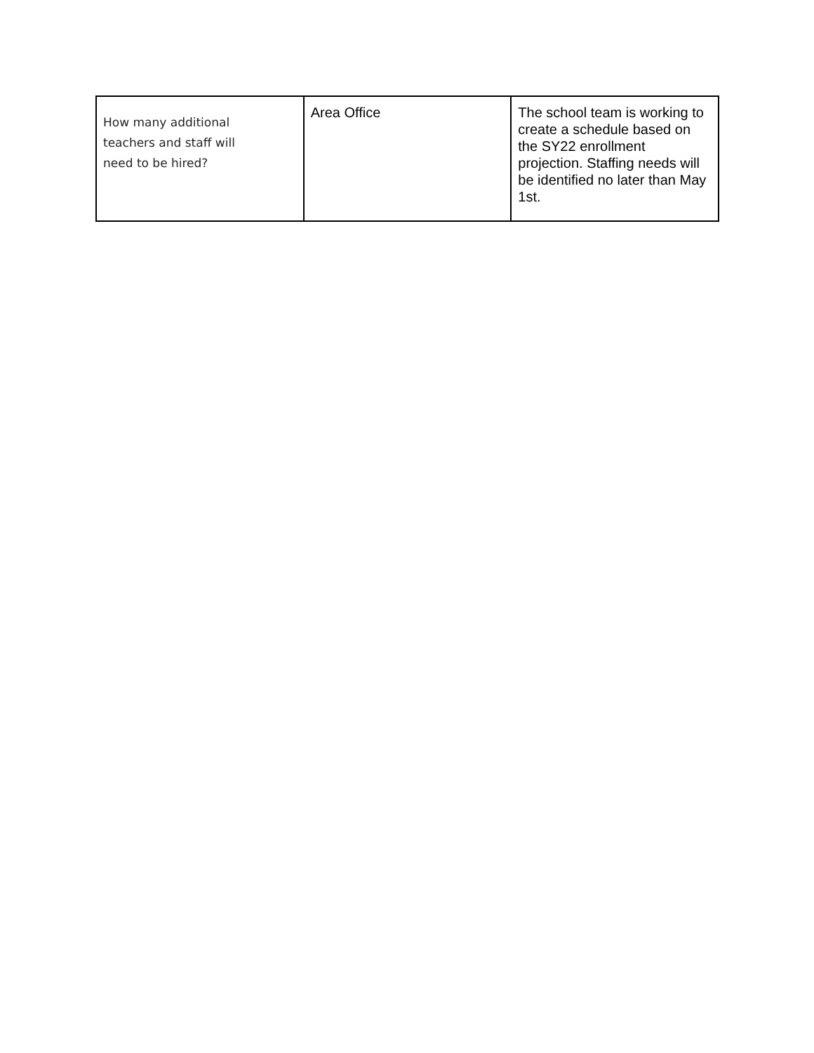| How many additional teachers and staff will need to be hired? | Area Office | The school team is working to create a schedule based on the SY22 enrollment projection. Staffing needs will be identified no later than May 1st. |